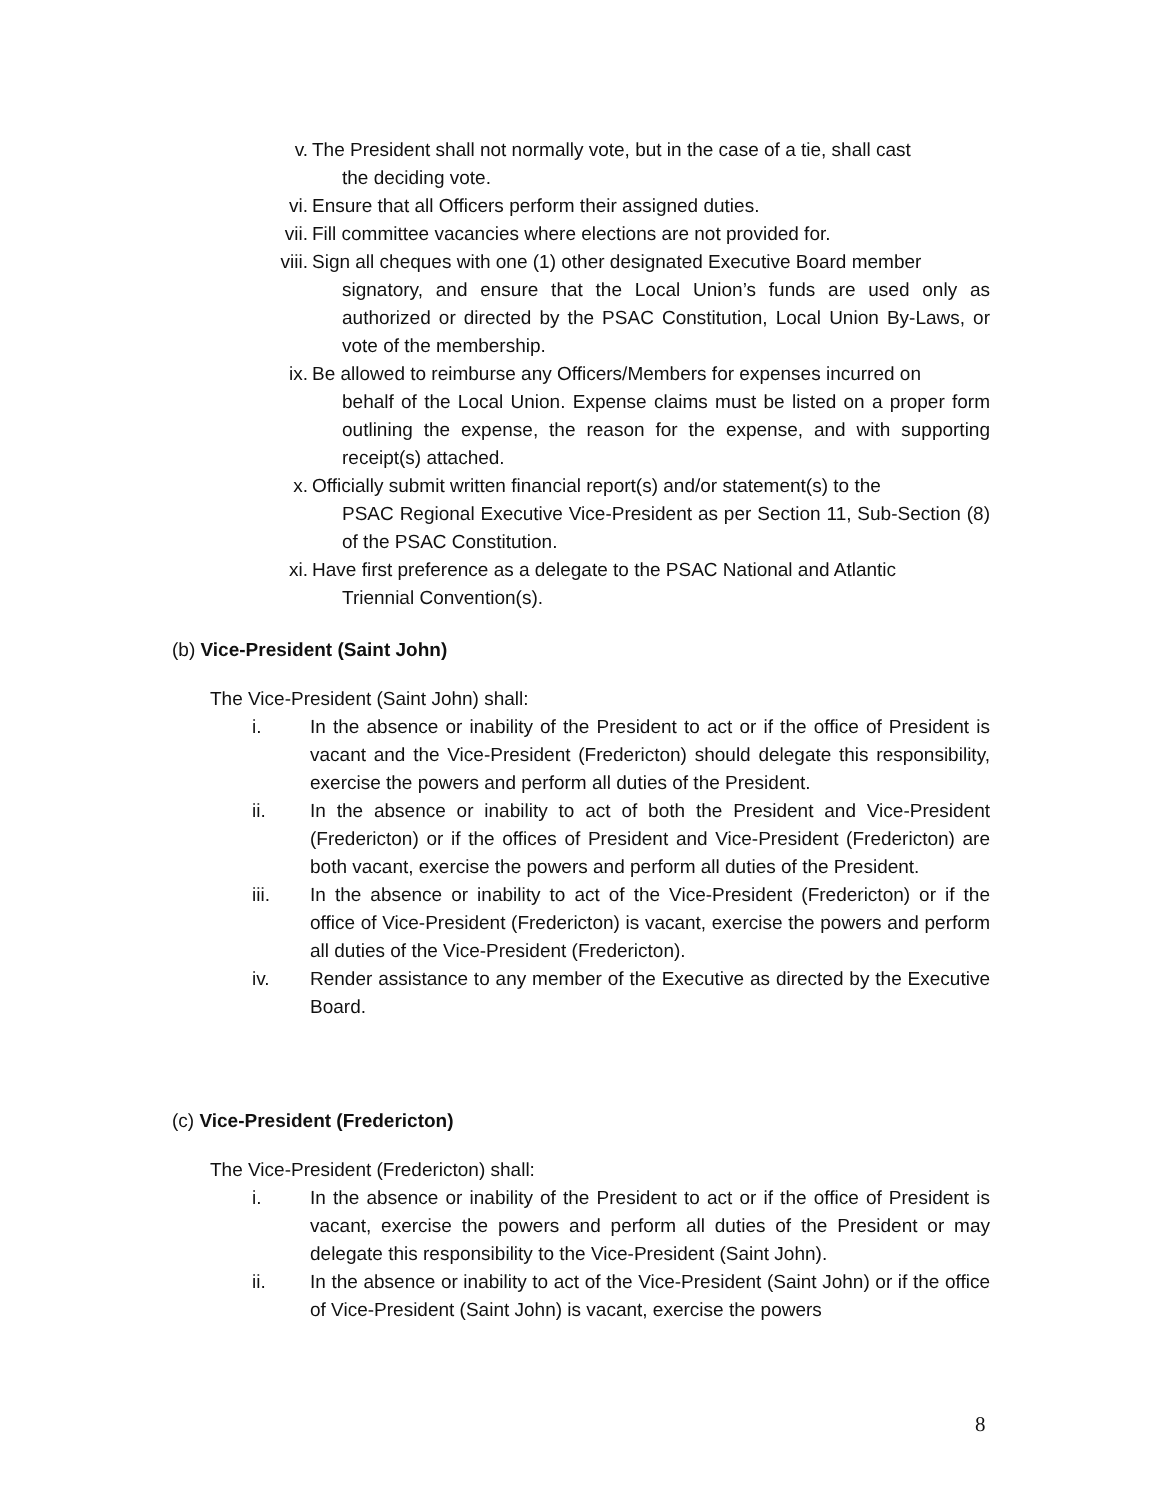v. The President shall not normally vote, but in the case of a tie, shall cast
the deciding vote.
vi. Ensure that all Officers perform their assigned duties.
vii. Fill committee vacancies where elections are not provided for.
viii. Sign all cheques with one (1) other designated Executive Board member
signatory, and ensure that the Local Union’s funds are used only as authorized or directed by the PSAC Constitution, Local Union By-Laws, or vote of the membership.
ix. Be allowed to reimburse any Officers/Members for expenses incurred on
behalf of the Local Union. Expense claims must be listed on a proper form outlining the expense, the reason for the expense, and with supporting receipt(s) attached.
x. Officially submit written financial report(s) and/or statement(s) to the
PSAC Regional Executive Vice-President as per Section 11, Sub-Section (8) of the PSAC Constitution.
xi. Have first preference as a delegate to the PSAC National and Atlantic
Triennial Convention(s).
(b) Vice-President (Saint John)
The Vice-President (Saint John) shall:
i. In the absence or inability of the President to act or if the office of President is vacant and the Vice-President (Fredericton) should delegate this responsibility, exercise the powers and perform all duties of the President.
ii. In the absence or inability to act of both the President and Vice-President (Fredericton) or if the offices of President and Vice-President (Fredericton) are both vacant, exercise the powers and perform all duties of the President.
iii. In the absence or inability to act of the Vice-President (Fredericton) or if the office of Vice-President (Fredericton) is vacant, exercise the powers and perform all duties of the Vice-President (Fredericton).
iv. Render assistance to any member of the Executive as directed by the Executive Board.
(c) Vice-President (Fredericton)
The Vice-President (Fredericton) shall:
i. In the absence or inability of the President to act or if the office of President is vacant, exercise the powers and perform all duties of the President or may delegate this responsibility to the Vice-President (Saint John).
ii. In the absence or inability to act of the Vice-President (Saint John) or if the office of Vice-President (Saint John) is vacant, exercise the powers
8